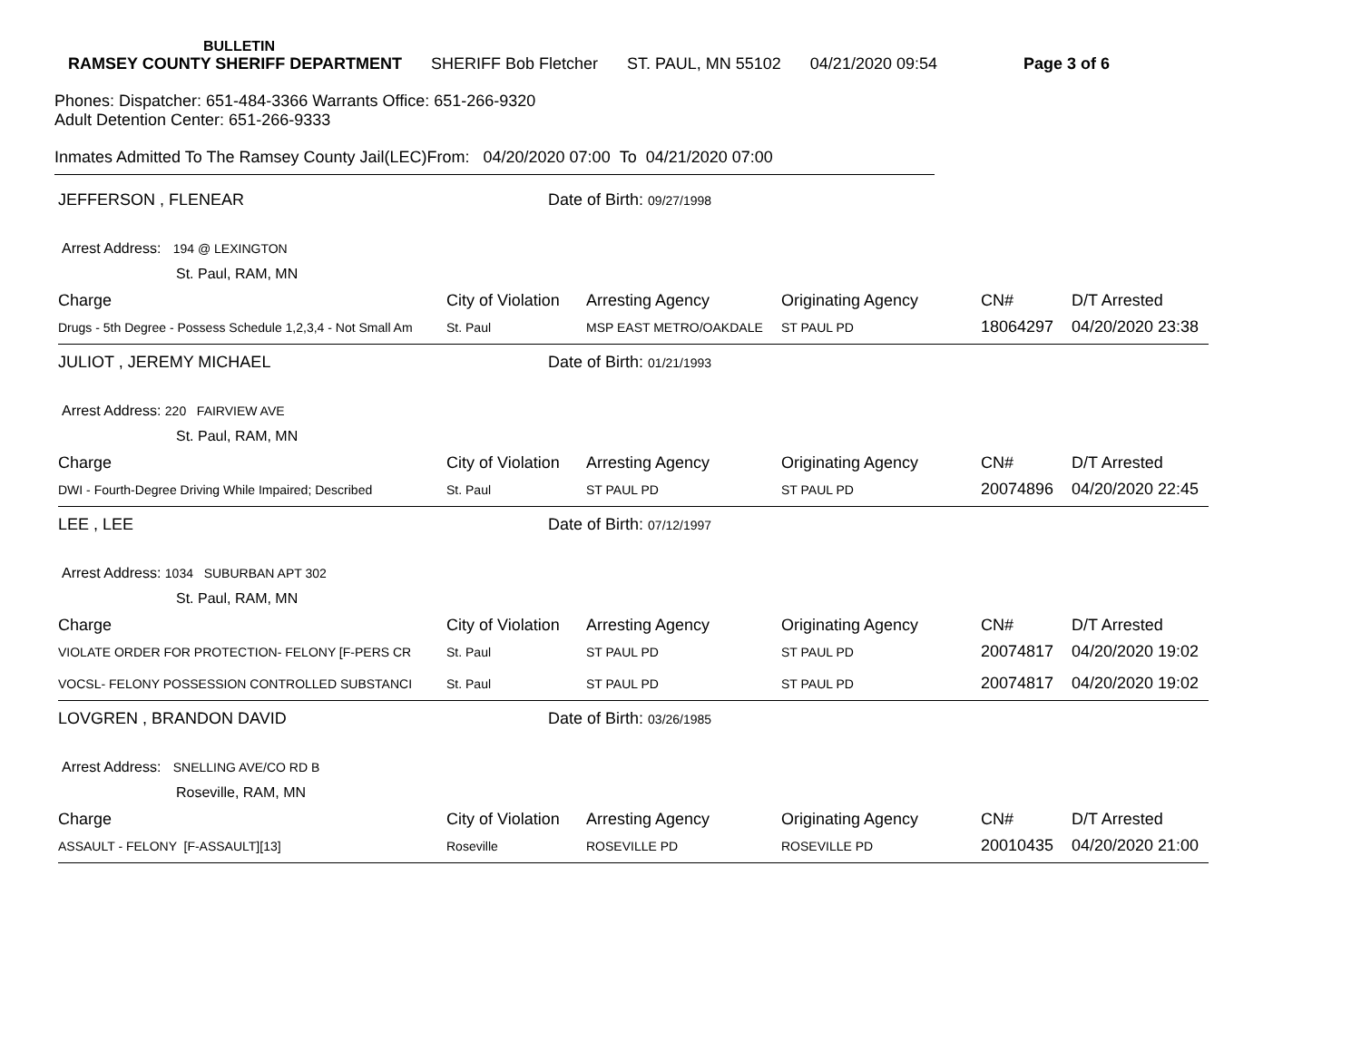BULLETIN
RAMSEY COUNTY SHERIFF DEPARTMENT SHERIFF Bob Fletcher ST. PAUL, MN 55102 04/21/2020 09:54 Page 3 of 6
Phones: Dispatcher: 651-484-3366 Warrants Office: 651-266-9320
Adult Detention Center: 651-266-9333
Inmates Admitted To The Ramsey County Jail(LEC)From: 04/20/2020 07:00 To 04/21/2020 07:00
JEFFERSON , FLENEAR Date of Birth: 09/27/1998
Arrest Address: 194 @ LEXINGTON
St. Paul, RAM, MN
| Charge | City of Violation | Arresting Agency | Originating Agency | CN# | D/T Arrested |
| --- | --- | --- | --- | --- | --- |
| Drugs - 5th Degree - Possess Schedule 1,2,3,4 - Not Small Am | St. Paul | MSP EAST METRO/OAKDALE | ST PAUL PD | 18064297 | 04/20/2020 23:38 |
JULIOT , JEREMY MICHAEL Date of Birth: 01/21/1993
Arrest Address: 220 FAIRVIEW AVE
St. Paul, RAM, MN
| Charge | City of Violation | Arresting Agency | Originating Agency | CN# | D/T Arrested |
| --- | --- | --- | --- | --- | --- |
| DWI - Fourth-Degree Driving While Impaired; Described | St. Paul | ST PAUL PD | ST PAUL PD | 20074896 | 04/20/2020 22:45 |
LEE , LEE Date of Birth: 07/12/1997
Arrest Address: 1034 SUBURBAN APT 302
St. Paul, RAM, MN
| Charge | City of Violation | Arresting Agency | Originating Agency | CN# | D/T Arrested |
| --- | --- | --- | --- | --- | --- |
| VIOLATE ORDER FOR PROTECTION- FELONY [F-PERS CR | St. Paul | ST PAUL PD | ST PAUL PD | 20074817 | 04/20/2020 19:02 |
| VOCSL- FELONY POSSESSION CONTROLLED SUBSTANCI | St. Paul | ST PAUL PD | ST PAUL PD | 20074817 | 04/20/2020 19:02 |
LOVGREN , BRANDON DAVID Date of Birth: 03/26/1985
Arrest Address: SNELLING AVE/CO RD B
Roseville, RAM, MN
| Charge | City of Violation | Arresting Agency | Originating Agency | CN# | D/T Arrested |
| --- | --- | --- | --- | --- | --- |
| ASSAULT - FELONY [F-ASSAULT][13] | Roseville | ROSEVILLE PD | ROSEVILLE PD | 20010435 | 04/20/2020 21:00 |